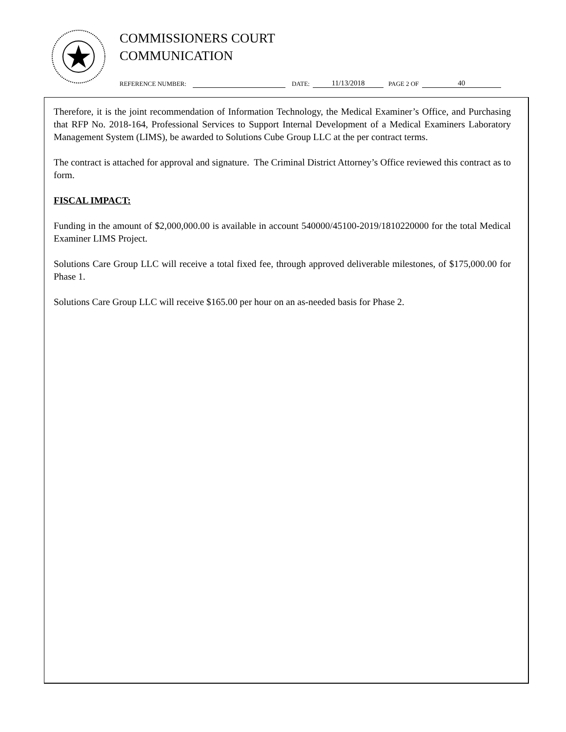COMMISSIONERS COURT
COMMUNICATION
REFERENCE NUMBER: DATE: 11/13/2018 PAGE 2 OF 40
Therefore, it is the joint recommendation of Information Technology, the Medical Examiner’s Office, and Purchasing that RFP No. 2018-164, Professional Services to Support Internal Development of a Medical Examiners Laboratory Management System (LIMS), be awarded to Solutions Cube Group LLC at the per contract terms.
The contract is attached for approval and signature. The Criminal District Attorney’s Office reviewed this contract as to form.
FISCAL IMPACT:
Funding in the amount of $2,000,000.00 is available in account 540000/45100-2019/1810220000 for the total Medical Examiner LIMS Project.
Solutions Care Group LLC will receive a total fixed fee, through approved deliverable milestones, of $175,000.00 for Phase 1.
Solutions Care Group LLC will receive $165.00 per hour on an as-needed basis for Phase 2.